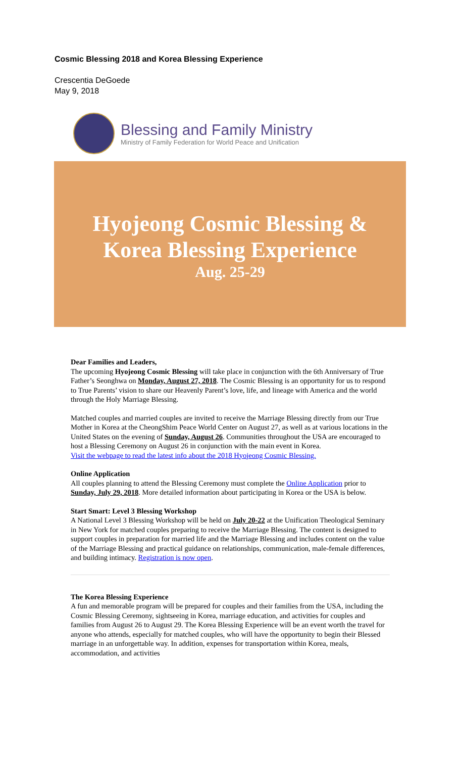Cosmic Blessing 2018 and Korea Blessing Experience
Crescentia DeGoede
May 9, 2018
Blessing and Family Ministry
Ministry of Family Federation for World Peace and Unification
Hyojeong Cosmic Blessing &
Korea Blessing Experience
Aug. 25-29
Dear Families and Leaders,
The upcoming Hyojeong Cosmic Blessing will take place in conjunction with the 6th Anniversary of True Father’s Seonghwa on Monday, August 27, 2018. The Cosmic Blessing is an opportunity for us to respond to True Parents’ vision to share our Heavenly Parent’s love, life, and lineage with America and the world through the Holy Marriage Blessing.
Matched couples and married couples are invited to receive the Marriage Blessing directly from our True Mother in Korea at the CheongShim Peace World Center on August 27, as well as at various locations in the United States on the evening of Sunday, August 26. Communities throughout the USA are encouraged to host a Blessing Ceremony on August 26 in conjunction with the main event in Korea.
Visit the webpage to read the latest info about the 2018 Hyojeong Cosmic Blessing.
Online Application
All couples planning to attend the Blessing Ceremony must complete the Online Application prior to Sunday, July 29, 2018. More detailed information about participating in Korea or the USA is below.
Start Smart: Level 3 Blessing Workshop
A National Level 3 Blessing Workshop will be held on July 20-22 at the Unification Theological Seminary in New York for matched couples preparing to receive the Marriage Blessing. The content is designed to support couples in preparation for married life and the Marriage Blessing and includes content on the value of the Marriage Blessing and practical guidance on relationships, communication, male-female differences, and building intimacy. Registration is now open.
The Korea Blessing Experience
A fun and memorable program will be prepared for couples and their families from the USA, including the Cosmic Blessing Ceremony, sightseeing in Korea, marriage education, and activities for couples and families from August 26 to August 29. The Korea Blessing Experience will be an event worth the travel for anyone who attends, especially for matched couples, who will have the opportunity to begin their Blessed marriage in an unforgettable way. In addition, expenses for transportation within Korea, meals, accommodation, and activities